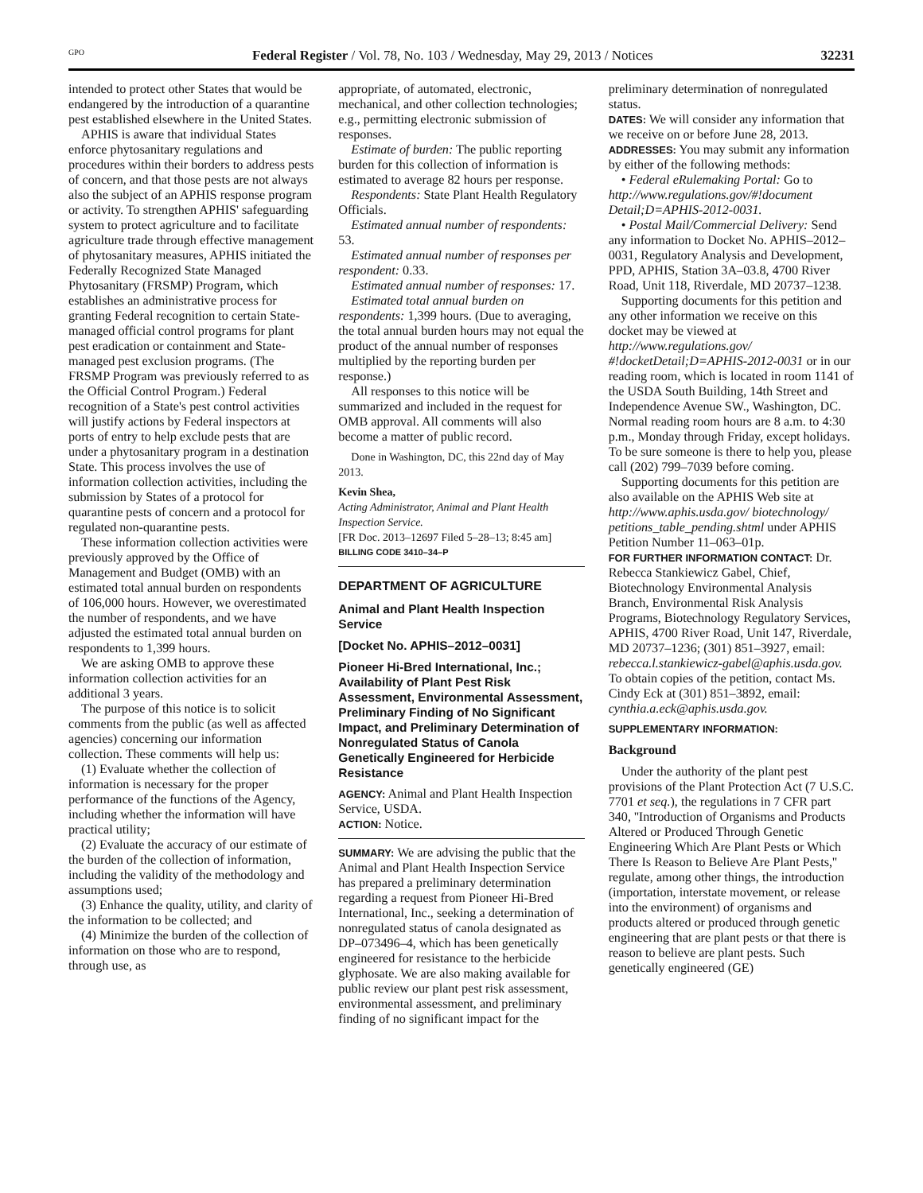GPO Federal Register / Vol. 78, No. 103 / Wednesday, May 29, 2013 / Notices 32231
intended to protect other States that would be endangered by the introduction of a quarantine pest established elsewhere in the United States.
APHIS is aware that individual States enforce phytosanitary regulations and procedures within their borders to address pests of concern, and that those pests are not always also the subject of an APHIS response program or activity. To strengthen APHIS' safeguarding system to protect agriculture and to facilitate agriculture trade through effective management of phytosanitary measures, APHIS initiated the Federally Recognized State Managed Phytosanitary (FRSMP) Program, which establishes an administrative process for granting Federal recognition to certain State-managed official control programs for plant pest eradication or containment and State-managed pest exclusion programs. (The FRSMP Program was previously referred to as the Official Control Program.) Federal recognition of a State's pest control activities will justify actions by Federal inspectors at ports of entry to help exclude pests that are under a phytosanitary program in a destination State. This process involves the use of information collection activities, including the submission by States of a protocol for quarantine pests of concern and a protocol for regulated non-quarantine pests.
These information collection activities were previously approved by the Office of Management and Budget (OMB) with an estimated total annual burden on respondents of 106,000 hours. However, we overestimated the number of respondents, and we have adjusted the estimated total annual burden on respondents to 1,399 hours.
We are asking OMB to approve these information collection activities for an additional 3 years.
The purpose of this notice is to solicit comments from the public (as well as affected agencies) concerning our information collection. These comments will help us:
(1) Evaluate whether the collection of information is necessary for the proper performance of the functions of the Agency, including whether the information will have practical utility;
(2) Evaluate the accuracy of our estimate of the burden of the collection of information, including the validity of the methodology and assumptions used;
(3) Enhance the quality, utility, and clarity of the information to be collected; and
(4) Minimize the burden of the collection of information on those who are to respond, through use, as
appropriate, of automated, electronic, mechanical, and other collection technologies; e.g., permitting electronic submission of responses.
Estimate of burden: The public reporting burden for this collection of information is estimated to average 82 hours per response.
Respondents: State Plant Health Regulatory Officials.
Estimated annual number of respondents: 53.
Estimated annual number of responses per respondent: 0.33.
Estimated annual number of responses: 17.
Estimated total annual burden on respondents: 1,399 hours. (Due to averaging, the total annual burden hours may not equal the product of the annual number of responses multiplied by the reporting burden per response.)
All responses to this notice will be summarized and included in the request for OMB approval. All comments will also become a matter of public record.
Done in Washington, DC, this 22nd day of May 2013.
Kevin Shea,
Acting Administrator, Animal and Plant Health Inspection Service.
[FR Doc. 2013–12697 Filed 5–28–13; 8:45 am]
BILLING CODE 3410–34–P
DEPARTMENT OF AGRICULTURE
Animal and Plant Health Inspection Service
[Docket No. APHIS–2012–0031]
Pioneer Hi-Bred International, Inc.; Availability of Plant Pest Risk Assessment, Environmental Assessment, Preliminary Finding of No Significant Impact, and Preliminary Determination of Nonregulated Status of Canola Genetically Engineered for Herbicide Resistance
AGENCY: Animal and Plant Health Inspection Service, USDA.
ACTION: Notice.
SUMMARY: We are advising the public that the Animal and Plant Health Inspection Service has prepared a preliminary determination regarding a request from Pioneer Hi-Bred International, Inc., seeking a determination of nonregulated status of canola designated as DP–073496–4, which has been genetically engineered for resistance to the herbicide glyphosate. We are also making available for public review our plant pest risk assessment, environmental assessment, and preliminary finding of no significant impact for the
preliminary determination of nonregulated status.
DATES: We will consider any information that we receive on or before June 28, 2013.
ADDRESSES: You may submit any information by either of the following methods:
• Federal eRulemaking Portal: Go to http://www.regulations.gov/#!document Detail;D=APHIS-2012-0031.
• Postal Mail/Commercial Delivery: Send any information to Docket No. APHIS–2012–0031, Regulatory Analysis and Development, PPD, APHIS, Station 3A–03.8, 4700 River Road, Unit 118, Riverdale, MD 20737–1238.
Supporting documents for this petition and any other information we receive on this docket may be viewed at http://www.regulations.gov/ #!docketDetail;D=APHIS-2012-0031 or in our reading room, which is located in room 1141 of the USDA South Building, 14th Street and Independence Avenue SW., Washington, DC. Normal reading room hours are 8 a.m. to 4:30 p.m., Monday through Friday, except holidays. To be sure someone is there to help you, please call (202) 799–7039 before coming.
Supporting documents for this petition are also available on the APHIS Web site at http://www.aphis.usda.gov/ biotechnology/ petitions_table_pending.shtml under APHIS Petition Number 11–063–01p.
FOR FURTHER INFORMATION CONTACT: Dr. Rebecca Stankiewicz Gabel, Chief, Biotechnology Environmental Analysis Branch, Environmental Risk Analysis Programs, Biotechnology Regulatory Services, APHIS, 4700 River Road, Unit 147, Riverdale, MD 20737–1236; (301) 851–3927, email: rebecca.l.stankiewicz-gabel@aphis.usda.gov. To obtain copies of the petition, contact Ms. Cindy Eck at (301) 851–3892, email: cynthia.a.eck@aphis.usda.gov.
SUPPLEMENTARY INFORMATION:
Background
Under the authority of the plant pest provisions of the Plant Protection Act (7 U.S.C. 7701 et seq.), the regulations in 7 CFR part 340, ''Introduction of Organisms and Products Altered or Produced Through Genetic Engineering Which Are Plant Pests or Which There Is Reason to Believe Are Plant Pests,'' regulate, among other things, the introduction (importation, interstate movement, or release into the environment) of organisms and products altered or produced through genetic engineering that are plant pests or that there is reason to believe are plant pests. Such genetically engineered (GE)